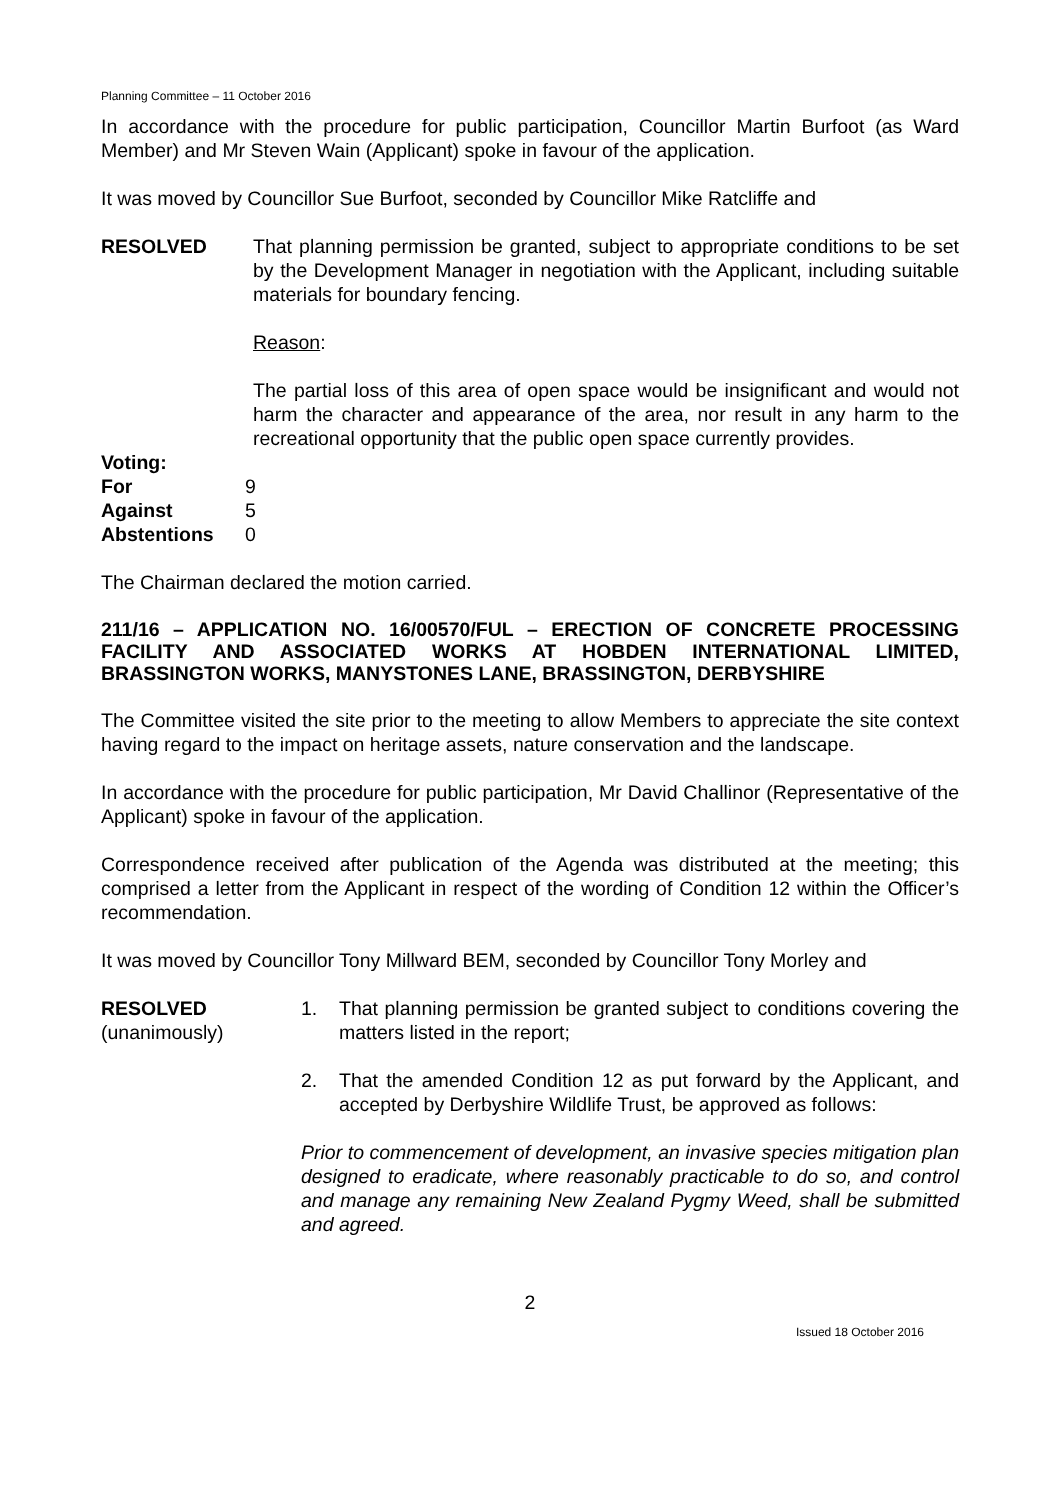Planning Committee – 11 October 2016
In accordance with the procedure for public participation, Councillor Martin Burfoot (as Ward Member) and Mr Steven Wain (Applicant) spoke in favour of the application.
It was moved by Councillor Sue Burfoot, seconded by Councillor Mike Ratcliffe and
RESOLVED That planning permission be granted, subject to appropriate conditions to be set by the Development Manager in negotiation with the Applicant, including suitable materials for boundary fencing.
Reason:
The partial loss of this area of open space would be insignificant and would not harm the character and appearance of the area, nor result in any harm to the recreational opportunity that the public open space currently provides.
| Voting: | |
| For | 9 |
| Against | 5 |
| Abstentions | 0 |
The Chairman declared the motion carried.
211/16 – APPLICATION NO. 16/00570/FUL – ERECTION OF CONCRETE PROCESSING FACILITY AND ASSOCIATED WORKS AT HOBDEN INTERNATIONAL LIMITED, BRASSINGTON WORKS, MANYSTONES LANE, BRASSINGTON, DERBYSHIRE
The Committee visited the site prior to the meeting to allow Members to appreciate the site context having regard to the impact on heritage assets, nature conservation and the landscape.
In accordance with the procedure for public participation, Mr David Challinor (Representative of the Applicant) spoke in favour of the application.
Correspondence received after publication of the Agenda was distributed at the meeting; this comprised a letter from the Applicant in respect of the wording of Condition 12 within the Officer’s recommendation.
It was moved by Councillor Tony Millward BEM, seconded by Councillor Tony Morley and
RESOLVED
(unanimously)
1. That planning permission be granted subject to conditions covering the matters listed in the report;
2. That the amended Condition 12 as put forward by the Applicant, and accepted by Derbyshire Wildlife Trust, be approved as follows:
Prior to commencement of development, an invasive species mitigation plan designed to eradicate, where reasonably practicable to do so, and control and manage any remaining New Zealand Pygmy Weed, shall be submitted and agreed.
2
Issued 18 October 2016